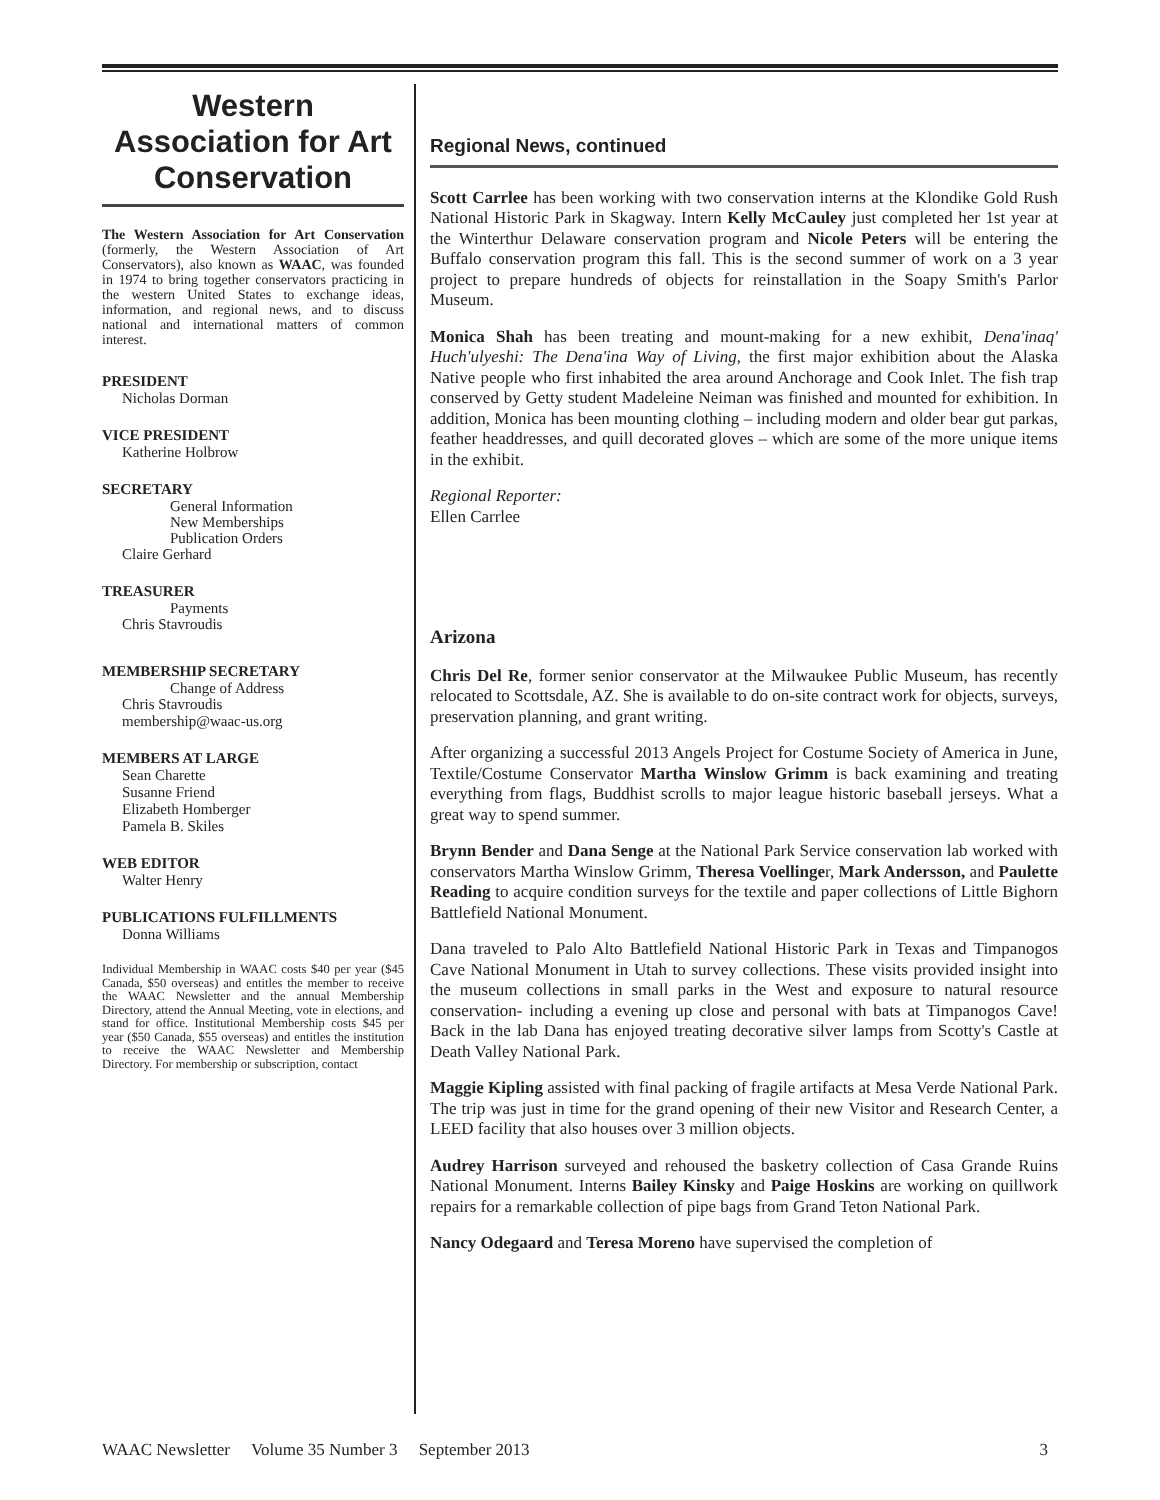Western Association for Art Conservation
The Western Association for Art Conservation (formerly, the Western Association of Art Conservators), also known as WAAC, was founded in 1974 to bring together conservators practicing in the western United States to exchange ideas, information, and regional news, and to discuss national and international matters of common interest.
PRESIDENT
Nicholas Dorman
VICE PRESIDENT
Katherine Holbrow
SECRETARY
General Information
New Memberships
Publication Orders
Claire Gerhard
TREASURER
Payments
Chris Stavroudis
MEMBERSHIP SECRETARY
Change of Address
Chris Stavroudis
membership@waac-us.org
MEMBERS AT LARGE
Sean Charette
Susanne Friend
Elizabeth Homberger
Pamela B. Skiles
WEB EDITOR
Walter Henry
PUBLICATIONS FULFILLMENTS
Donna Williams
Individual Membership in WAAC costs $40 per year ($45 Canada, $50 overseas) and entitles the member to receive the WAAC Newsletter and the annual Membership Directory, attend the Annual Meeting, vote in elections, and stand for office. Institutional Membership costs $45 per year ($50 Canada, $55 overseas) and entitles the institution to receive the WAAC Newsletter and Membership Directory. For membership or subscription, contact
Regional News, continued
Scott Carrlee has been working with two conservation interns at the Klondike Gold Rush National Historic Park in Skagway. Intern Kelly McCauley just completed her 1st year at the Winterthur Delaware conservation program and Nicole Peters will be entering the Buffalo conservation program this fall. This is the second summer of work on a 3 year project to prepare hundreds of objects for reinstallation in the Soapy Smith's Parlor Museum.
Monica Shah has been treating and mount-making for a new exhibit, Dena'inaq' Huch'ulyeshi: The Dena'ina Way of Living, the first major exhibition about the Alaska Native people who first inhabited the area around Anchorage and Cook Inlet. The fish trap conserved by Getty student Madeleine Neiman was finished and mounted for exhibition. In addition, Monica has been mounting clothing – including modern and older bear gut parkas, feather headdresses, and quill decorated gloves – which are some of the more unique items in the exhibit.
Regional Reporter:
Ellen Carrlee
Arizona
Chris Del Re, former senior conservator at the Milwaukee Public Museum, has recently relocated to Scottsdale, AZ. She is available to do on-site contract work for objects, surveys, preservation planning, and grant writing.
After organizing a successful 2013 Angels Project for Costume Society of America in June, Textile/Costume Conservator Martha Winslow Grimm is back examining and treating everything from flags, Buddhist scrolls to major league historic baseball jerseys. What a great way to spend summer.
Brynn Bender and Dana Senge at the National Park Service conservation lab worked with conservators Martha Winslow Grimm, Theresa Voellinger, Mark Andersson, and Paulette Reading to acquire condition surveys for the textile and paper collections of Little Bighorn Battlefield National Monument.
Dana traveled to Palo Alto Battlefield National Historic Park in Texas and Timpanogos Cave National Monument in Utah to survey collections. These visits provided insight into the museum collections in small parks in the West and exposure to natural resource conservation- including a evening up close and personal with bats at Timpanogos Cave! Back in the lab Dana has enjoyed treating decorative silver lamps from Scotty's Castle at Death Valley National Park.
Maggie Kipling assisted with final packing of fragile artifacts at Mesa Verde National Park. The trip was just in time for the grand opening of their new Visitor and Research Center, a LEED facility that also houses over 3 million objects.
Audrey Harrison surveyed and rehoused the basketry collection of Casa Grande Ruins National Monument. Interns Bailey Kinsky and Paige Hoskins are working on quillwork repairs for a remarkable collection of pipe bags from Grand Teton National Park.
Nancy Odegaard and Teresa Moreno have supervised the completion of
WAAC Newsletter Volume 35 Number 3 September 2013 3